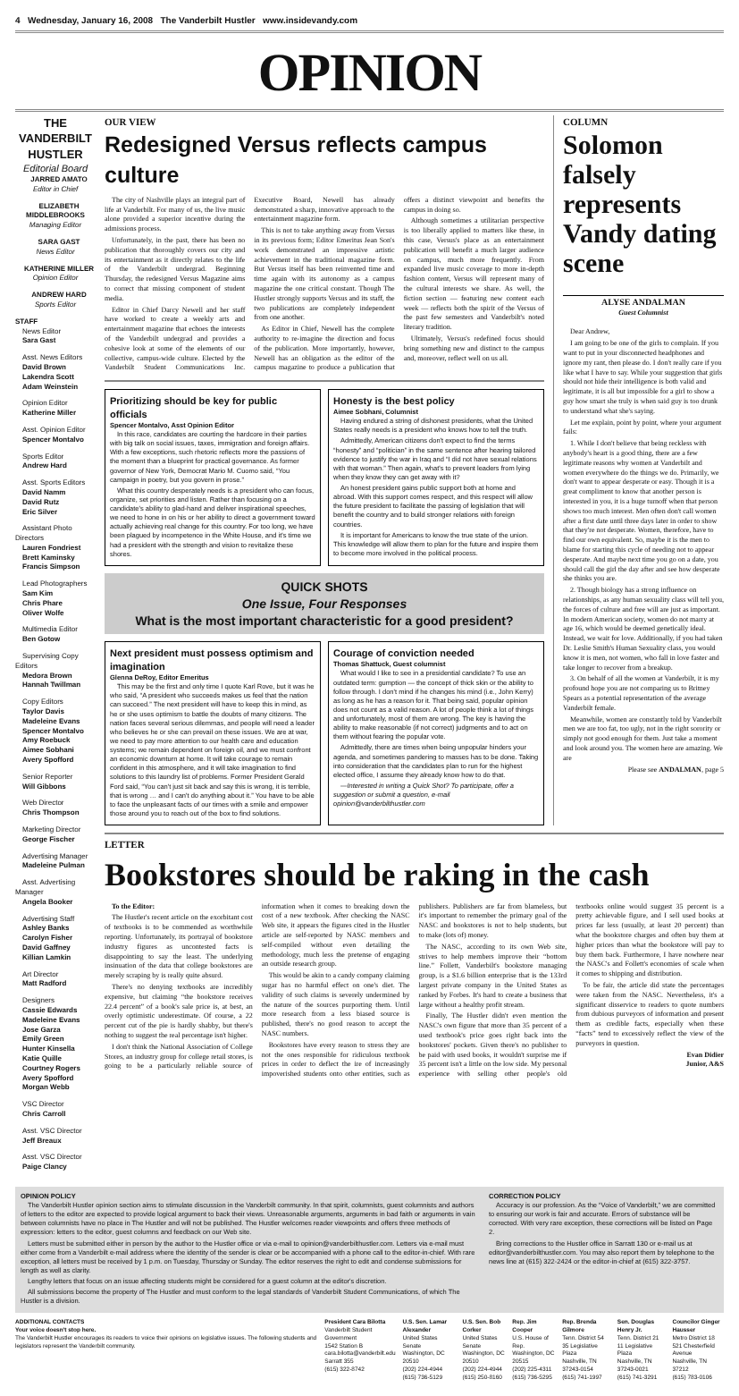4 Wednesday, January 16, 2008 The Vanderbilt Hustler www.insidevandy.com
OPINION
THE VANDERBILT HUSTLER
Editorial Board
JARRED AMATO
Editor in Chief
ELIZABETH MIDDLEBROOKS
Managing Editor
SARA GAST
News Editor
KATHERINE MILLER
Opinion Editor
ANDREW HARD
Sports Editor
STAFF
News Editor
Sara Gast
Asst. News Editors
David Brown
Lakendra Scott
Adam Weinstein
Opinion Editor
Katherine Miller
Asst. Opinion Editor
Spencer Montalvo
Sports Editor
Andrew Hard
Asst. Sports Editors
David Namm
David Rutz
Eric Silver
Assistant Photo Directors
Lauren Fondriest
Brett Kaminsky
Francis Simpson
Lead Photographers
Sam Kim
Chris Phare
Oliver Wolfe
Multimedia Editor
Ben Gotow
Supervising Copy Editors
Medora Brown
Hannah Twillman
Copy Editors
Taylor Davis
Madeleine Evans
Spencer Montalvo
Amy Roebuck
Aimee Sobhani
Avery Spofford
Senior Reporter
Will Gibbons
Web Director
Chris Thompson
Marketing Director
George Fischer
Advertising Manager
Madeleine Pulman
Asst. Advertising Manager
Angela Booker
Advertising Staff
Ashley Banks
Carolyn Fisher
David Gaffney
Killian Lamkin
Art Director
Matt Radford
Designers
Cassie Edwards
Madeleine Evans
Jose Garza
Emily Green
Hunter Kinsella
Katie Quille
Courtney Rogers
Avery Spofford
Morgan Webb
VSC Director
Chris Carroll
Asst. VSC Director
Jeff Breaux
Asst. VSC Director
Paige Clancy
OUR VIEW
Redesigned Versus reflects campus culture
The city of Nashville plays an integral part of life at Vanderbilt. For many of us, the live music alone provided a superior incentive during the admissions process.
Unfortunately, in the past, there has been no publication that thoroughly covers our city and its entertainment as it directly relates to the life of the Vanderbilt undergrad. Beginning Thursday, the redesigned Versus Magazine aims to correct that missing component of student media.
Editor in Chief Darcy Newell and her staff have worked to create a weekly arts and entertainment magazine that echoes the interests of the Vanderbilt undergrad and provides a cohesive look at some of the elements of our collective, campus-wide culture. Elected by the Vanderbilt Student Communications Inc. Executive Board, Newell has already demonstrated a sharp, innovative approach to the entertainment magazine form.
This is not to take anything away from Versus in its previous form; Editor Emeritus Jean Son's work demonstrated an impressive artistic achievement in the traditional magazine form. But Versus itself has been reinvented time and time again with its autonomy as a campus magazine the one critical constant. Though The Hustler strongly supports Versus and its staff, the two publications are completely independent from one another.
As Editor in Chief, Newell has the complete authority to re-imagine the direction and focus of the publication. More importantly, however, Newell has an obligation as the editor of the campus magazine to produce a publication that offers a distinct viewpoint and benefits the campus in doing so.
Although sometimes a utilitarian perspective is too liberally applied to matters like these, in this case, Versus's place as an entertainment publication will benefit a much larger audience on campus, much more frequently. From expanded live music coverage to more in-depth fashion content, Versus will represent many of the cultural interests we share. As well, the fiction section — featuring new content each week — reflects both the spirit of the Versus of the past few semesters and Vanderbilt's noted literary tradition.
Ultimately, Versus's redefined focus should bring something new and distinct to the campus and, moreover, reflect well on us all.
Prioritizing should be key for public officials
Spencer Montalvo, Asst Opinion Editor
In this race, candidates are courting the hardcore in their parties with big talk on social issues, taxes, immigration and foreign affairs. With a few exceptions, such rhetoric reflects more the passions of the moment than a blueprint for practical governance. As former governor of New York, Democrat Mario M. Cuomo said, “You campaign in poetry, but you govern in prose.”
What this country desperately needs is a president who can focus, organize, set priorities and listen. Rather than focusing on a candidate's ability to glad-hand and deliver inspirational speeches, we need to hone in on his or her ability to direct a government toward actually achieving real change for this country. For too long, we have been plagued by incompetence in the White House, and it's time we had a president with the strength and vision to revitalize these shores.
Honesty is the best policy
Aimee Sobhani, Columnist
Having endured a string of dishonest presidents, what the United States really needs is a president who knows how to tell the truth.
Admittedly, American citizens don't expect to find the terms “honesty” and “politician” in the same sentence after hearing tailored evidence to justify the war in Iraq and “I did not have sexual relations with that woman.” Then again, what's to prevent leaders from lying when they know they can get away with it?
An honest president gains public support both at home and abroad. With this support comes respect, and this respect will allow the future president to facilitate the passing of legislation that will benefit the country and to build stronger relations with foreign countries.
It is important for Americans to know the true state of the union. This knowledge will allow them to plan for the future and inspire them to become more involved in the political process.
QUICK SHOTS
One Issue, Four Responses
What is the most important characteristic for a good president?
Next president must possess optimism and imagination
Glenna DeRoy, Editor Emeritus
This may be the first and only time I quote Karl Rove, but it was he who said, “A president who succeeds makes us feel that the nation can succeed.” The next president will have to keep this in mind, as he or she uses optimism to battle the doubts of many citizens. The nation faces several serious dilemmas, and people will need a leader who believes he or she can prevail on these issues. We are at war, we need to pay more attention to our health care and education systems; we remain dependent on foreign oil, and we must confront an economic downturn at home. It will take courage to remain confident in this atmosphere, and it will take imagination to find solutions to this laundry list of problems. Former President Gerald Ford said, “You can't just sit back and say this is wrong, it is terrible, that is wrong … and I can't do anything about it.” You have to be able to face the unpleasant facts of our times with a smile and empower those around you to reach out of the box to find solutions.
Courage of conviction needed
Thomas Shattuck, Guest columnist
What would I like to see in a presidential candidate? To use an outdated term: gumption — the concept of thick skin or the ability to follow through. I don't mind if he changes his mind (i.e., John Kerry) as long as he has a reason for it. That being said, popular opinion does not count as a valid reason. A lot of people think a lot of things and unfortunately, most of them are wrong. The key is having the ability to make reasonable (if not correct) judgments and to act on them without fearing the popular vote.
Admittedly, there are times when being unpopular hinders your agenda, and sometimes pandering to masses has to be done. Taking into consideration that the candidates plan to run for the highest elected office, I assume they already know how to do that.
—Interested in writing a Quick Shot? To participate, offer a suggestion or submit a question, e-mail opinion@vanderbilthustler.com
COLUMN
Solomon falsely represents Vandy dating scene
ALYSE ANDALMAN
Guest Columnist
Dear Andrew,
I am going to be one of the girls to complain. If you want to put in your disconnected headphones and ignore my rant, then please do. I don't really care if you like what I have to say. While your suggestion that girls should not hide their intelligence is both valid and legitimate, it is all but impossible for a girl to show a guy how smart she truly is when said guy is too drunk to understand what she's saying.
Let me explain, point by point, where your argument fails:
1. While I don't believe that being reckless with anybody's heart is a good thing, there are a few legitimate reasons why women at Vanderbilt and women everywhere do the things we do. Primarily, we don't want to appear desperate or easy. Though it is a great compliment to know that another person is interested in you, it is a huge turnoff when that person shows too much interest. Men often don't call women after a first date until three days later in order to show that they're not desperate. Women, therefore, have to find our own equivalent. So, maybe it is the men to blame for starting this cycle of needing not to appear desperate. And maybe next time you go on a date, you should call the girl the day after and see how desperate she thinks you are.
2. Though biology has a strong influence on relationships, as any human sexuality class will tell you, the forces of culture and free will are just as important. In modern American society, women do not marry at age 16, which would be deemed genetically ideal. Instead, we wait for love. Additionally, if you had taken Dr. Leslie Smith's Human Sexuality class, you would know it is men, not women, who fall in love faster and take longer to recover from a breakup.
3. On behalf of all the women at Vanderbilt, it is my profound hope you are not comparing us to Britney Spears as a potential representation of the average Vanderbilt female.
Meanwhile, women are constantly told by Vanderbilt men we are too fat, too ugly, not in the right sorority or simply not good enough for them. Just take a moment and look around you. The women here are amazing. We are
Please see ANDALMAN, page 5
LETTER
Bookstores should be raking in the cash
To the Editor:
The Hustler's recent article on the exorbitant cost of textbooks is to be commended as worthwhile reporting. Unfortunately, its portrayal of bookstore industry figures as uncontested facts is disappointing to say the least. The underlying insinuation of the data that college bookstores are merely scraping by is really quite absurd.
There's no denying textbooks are incredibly expensive, but claiming “the bookstore receives 22.4 percent” of a book's sale price is, at best, an overly optimistic underestimate. Of course, a 22 percent cut of the pie is hardly shabby, but there's nothing to suggest the real percentage isn't higher.
I don't think the National Association of College Stores, an industry group for college retail stores, is going to be a particularly reliable source of information when it comes to breaking down the cost of a new textbook. After checking the NASC Web site, it appears the figures cited in the Hustler article are self-reported by NASC members and self-compiled without even detailing the methodology, much less the pretense of engaging an outside research group.
This would be akin to a candy company claiming sugar has no harmful effect on one's diet. The validity of such claims is severely undermined by the nature of the sources purporting them. Until more research from a less biased source is published, there's no good reason to accept the NASC numbers.
Bookstores have every reason to stress they are not the ones responsible for ridiculous textbook prices in order to deflect the ire of increasingly impoverished students onto other entities, such as publishers. Publishers are far from blameless, but it's important to remember the primary goal of the NASC and bookstores is not to help students, but to make (lots of) money.
The NASC, according to its own Web site, strives to help members improve their “bottom line.” Follett, Vanderbilt's bookstore managing group, is a $1.6 billion enterprise that is the 133rd largest private company in the United States as ranked by Forbes. It's hard to create a business that large without a healthy profit stream.
Finally, The Hustler didn't even mention the NASC's own figure that more than 35 percent of a used textbook's price goes right back into the bookstores' pockets. Given there's no publisher to be paid with used books, it wouldn't surprise me if 35 percent isn't a little on the low side. My personal experience with selling other people's old textbooks online would suggest 35 percent is a pretty achievable figure, and I sell used books at prices far less (usually, at least 20 percent) than what the bookstore charges and often buy them at higher prices than what the bookstore will pay to buy them back. Furthermore, I have nowhere near the NASC's and Follett's economies of scale when it comes to shipping and distribution.
To be fair, the article did state the percentages were taken from the NASC. Nevertheless, it's a significant disservice to readers to quote numbers from dubious purveyors of information and present them as credible facts, especially when these “facts” tend to excessively reflect the view of the purveyors in question.
Evan Didier
Junior, A&S
OPINION POLICY
The Vanderbilt Hustler opinion section aims to stimulate discussion in the Vanderbilt community. In that spirit, columnists, guest columnists and authors of letters to the editor are expected to provide logical argument to back their views. Unreasonable arguments, arguments in bad faith or arguments in vain between columnists have no place in The Hustler and will not be published. The Hustler welcomes reader viewpoints and offers three methods of expression: letters to the editor, guest columns and feedback on our Web site.
Letters must be submitted either in person by the author to the Hustler office or via e-mail to opinion@vanderbilthustler.com. Letters via e-mail must either come from a Vanderbilt e-mail address where the identity of the sender is clear or be accompanied with a phone call to the editor-in-chief. With rare exception, all letters must be received by 1 p.m. on Tuesday, Thursday or Sunday. The editor reserves the right to edit and condense submissions for length as well as clarity.
Lengthy letters that focus on an issue affecting students might be considered for a guest column at the editor's discretion.
All submissions become the property of The Hustler and must conform to the legal standards of Vanderbilt Student Communications, of which The Hustler is a division.
CORRECTION POLICY
Accuracy is our profession. As the “Voice of Vanderbilt,” we are committed to ensuring our work is fair and accurate. Errors of substance will be corrected. With very rare exception, these corrections will be listed on Page 2.
Bring corrections to the Hustler office in Sarratt 130 or e-mail us at editor@vanderbilthustler.com. You may also report them by telephone to the news line at (615) 322-2424 or the editor-in-chief at (615) 322-3757.
ADDITIONAL CONTACTS
Your voice doesn't stop here.
The Vanderbilt Hustler encourages its readers to voice their opinions on legislative issues. The following students and legislators represent the Vanderbilt community.
President Cara Bilotta
Vanderbilt Student Government
1542 Station B
cara.bilotta@vanderbilt.edu
Sarratt 355
(615) 322-8742
U.S. Sen. Lamar Alexander
United States Senate
Washington, DC 20510
(202) 224-4944
(615) 736-5129
U.S. Sen. Bob Corker
United States Senate
Washington, DC 20510
(202) 224-4944
(615) 250-8160
Rep. Jim Cooper
U.S. House of Rep.
Washington, DC 20515
(202) 225-4311
(615) 736-5295
Rep. Brenda Gilmore
Tenn. District 54
35 Legislative Plaza
Nashville, TN 37243-0154
(615) 741-1997
Sen. Douglas Henry Jr.
Tenn. District 21
11 Legislative Plaza
Nashville, TN 37243-0021
(615) 741-3291
Councilor Ginger Hausser
Metro District 18
521 Chesterfield Avenue
Nashville, TN 37212
(615) 783-0106